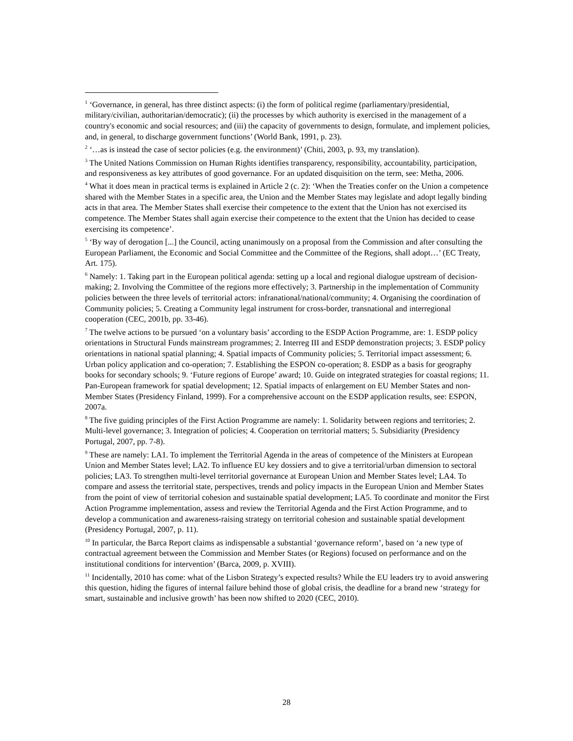<sup>1</sup> ‘Governance, in general, has three distinct aspects: (i) the form of political regime (parliamentary/presidential, military/civilian, authoritarian/democratic); (ii) the processes by which authority is exercised in the management of a country's economic and social resources; and (iii) the capacity of governments to design, formulate, and implement policies, and, in general, to discharge government functions’ (World Bank, 1991, p. 23).
<sup>2</sup> ‘…as is instead the case of sector policies (e.g. the environment)’ (Chiti, 2003, p. 93, my translation).
<sup>3</sup> The United Nations Commission on Human Rights identifies transparency, responsibility, accountability, participation, and responsiveness as key attributes of good governance. For an updated disquisition on the term, see: Metha, 2006.
<sup>4</sup> What it does mean in practical terms is explained in Article 2 (c. 2): ‘When the Treaties confer on the Union a competence shared with the Member States in a specific area, the Union and the Member States may legislate and adopt legally binding acts in that area. The Member States shall exercise their competence to the extent that the Union has not exercised its competence. The Member States shall again exercise their competence to the extent that the Union has decided to cease exercising its competence’.
<sup>5</sup> ‘By way of derogation [...] the Council, acting unanimously on a proposal from the Commission and after consulting the European Parliament, the Economic and Social Committee and the Committee of the Regions, shall adopt…’ (EC Treaty, Art. 175).
<sup>6</sup> Namely: 1. Taking part in the European political agenda: setting up a local and regional dialogue upstream of decision-making; 2. Involving the Committee of the regions more effectively; 3. Partnership in the implementation of Community policies between the three levels of territorial actors: infranational/national/community; 4. Organising the coordination of Community policies; 5. Creating a Community legal instrument for cross-border, transnational and interregional cooperation (CEC, 2001b, pp. 33-46).
<sup>7</sup> The twelve actions to be pursued ‘on a voluntary basis’ according to the ESDP Action Programme, are: 1. ESDP policy orientations in Structural Funds mainstream programmes; 2. Interreg III and ESDP demonstration projects; 3. ESDP policy orientations in national spatial planning; 4. Spatial impacts of Community policies; 5. Territorial impact assessment; 6. Urban policy application and co-operation; 7. Establishing the ESPON co-operation; 8. ESDP as a basis for geography books for secondary schools; 9. ‘Future regions of Europe’ award; 10. Guide on integrated strategies for coastal regions; 11. Pan-European framework for spatial development; 12. Spatial impacts of enlargement on EU Member States and non-Member States (Presidency Finland, 1999). For a comprehensive account on the ESDP application results, see: ESPON, 2007a.
<sup>8</sup> The five guiding principles of the First Action Programme are namely: 1. Solidarity between regions and territories; 2. Multi-level governance; 3. Integration of policies; 4. Cooperation on territorial matters; 5. Subsidiarity (Presidency Portugal, 2007, pp. 7-8).
<sup>9</sup> These are namely: LA1. To implement the Territorial Agenda in the areas of competence of the Ministers at European Union and Member States level; LA2. To influence EU key dossiers and to give a territorial/urban dimension to sectoral policies; LA3. To strengthen multi-level territorial governance at European Union and Member States level; LA4. To compare and assess the territorial state, perspectives, trends and policy impacts in the European Union and Member States from the point of view of territorial cohesion and sustainable spatial development; LA5. To coordinate and monitor the First Action Programme implementation, assess and review the Territorial Agenda and the First Action Programme, and to develop a communication and awareness-raising strategy on territorial cohesion and sustainable spatial development (Presidency Portugal, 2007, p. 11).
<sup>10</sup> In particular, the Barca Report claims as indispensable a substantial ‘governance reform’, based on ‘a new type of contractual agreement between the Commission and Member States (or Regions) focused on performance and on the institutional conditions for intervention’ (Barca, 2009, p. XVIII).
<sup>11</sup> Incidentally, 2010 has come: what of the Lisbon Strategy’s expected results? While the EU leaders try to avoid answering this question, hiding the figures of internal failure behind those of global crisis, the deadline for a brand new ‘strategy for smart, sustainable and inclusive growth’ has been now shifted to 2020 (CEC, 2010).
28